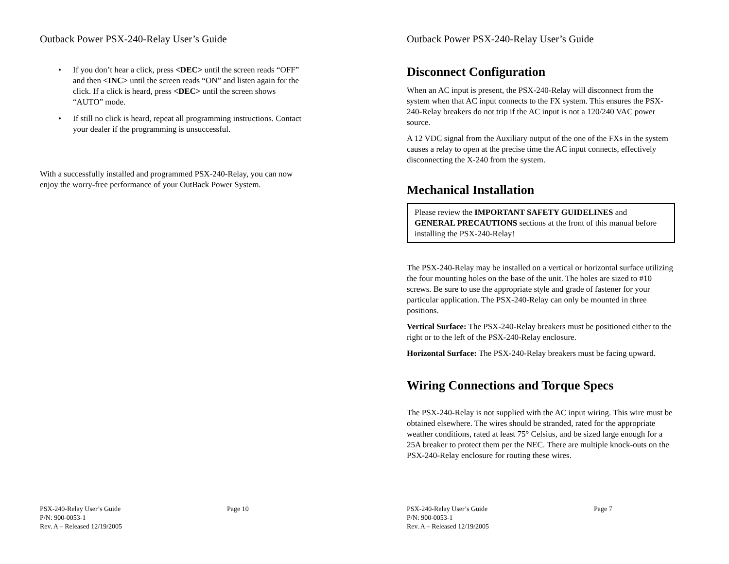Outback Power PSX-240-Relay User’s Guide
• If you don’t hear a click, press <DEC> until the screen reads “OFF” and then <INC> until the screen reads “ON” and listen again for the click. If a click is heard, press <DEC> until the screen shows “AUTO” mode.
• If still no click is heard, repeat all programming instructions. Contact your dealer if the programming is unsuccessful.
With a successfully installed and programmed PSX-240-Relay, you can now enjoy the worry-free performance of your OutBack Power System.
PSX-240-Relay User’s Guide Page 10
P/N: 900-0053-1
Rev. A – Released 12/19/2005
Outback Power PSX-240-Relay User’s Guide
Disconnect Configuration
When an AC input is present, the PSX-240-Relay will disconnect from the system when that AC input connects to the FX system. This ensures the PSX-240-Relay breakers do not trip if the AC input is not a 120/240 VAC power source.
A 12 VDC signal from the Auxiliary output of the one of the FXs in the system causes a relay to open at the precise time the AC input connects, effectively disconnecting the X-240 from the system.
Mechanical Installation
Please review the IMPORTANT SAFETY GUIDELINES and GENERAL PRECAUTIONS sections at the front of this manual before installing the PSX-240-Relay!
The PSX-240-Relay may be installed on a vertical or horizontal surface utilizing the four mounting holes on the base of the unit. The holes are sized to #10 screws. Be sure to use the appropriate style and grade of fastener for your particular application. The PSX-240-Relay can only be mounted in three positions.
Vertical Surface: The PSX-240-Relay breakers must be positioned either to the right or to the left of the PSX-240-Relay enclosure.
Horizontal Surface: The PSX-240-Relay breakers must be facing upward.
Wiring Connections and Torque Specs
The PSX-240-Relay is not supplied with the AC input wiring. This wire must be obtained elsewhere. The wires should be stranded, rated for the appropriate weather conditions, rated at least 75° Celsius, and be sized large enough for a 25A breaker to protect them per the NEC. There are multiple knock-outs on the PSX-240-Relay enclosure for routing these wires.
PSX-240-Relay User’s Guide Page 7
P/N: 900-0053-1
Rev. A – Released 12/19/2005